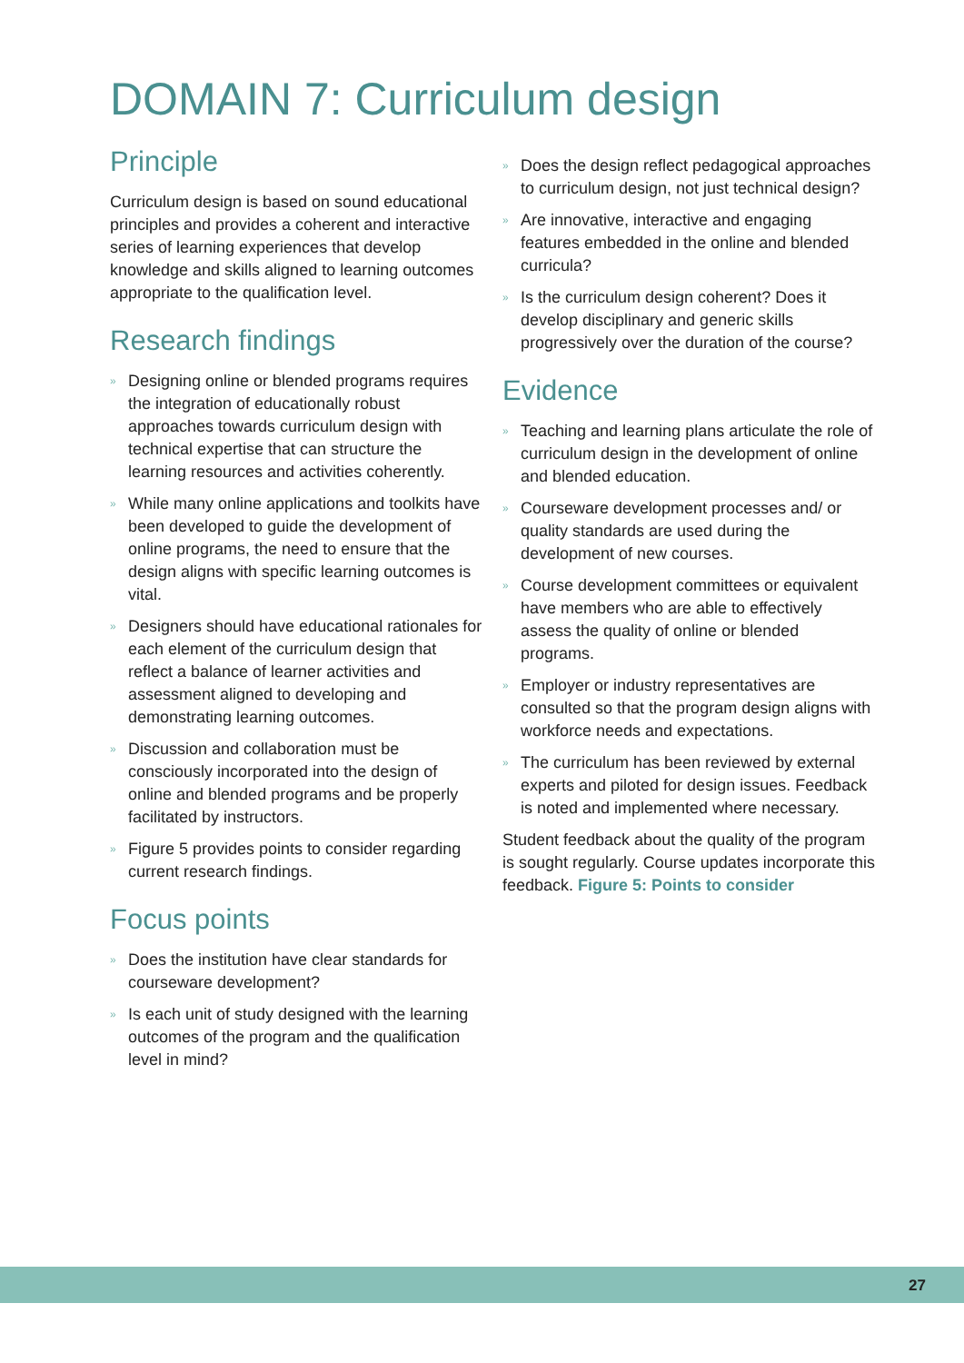DOMAIN 7: Curriculum design
Principle
Curriculum design is based on sound educational principles and provides a coherent and interactive series of learning experiences that develop knowledge and skills aligned to learning outcomes appropriate to the qualification level.
Research findings
» Designing online or blended programs requires the integration of educationally robust approaches towards curriculum design with technical expertise that can structure the learning resources and activities coherently.
» While many online applications and toolkits have been developed to guide the development of online programs, the need to ensure that the design aligns with specific learning outcomes is vital.
» Designers should have educational rationales for each element of the curriculum design that reflect a balance of learner activities and assessment aligned to developing and demonstrating learning outcomes.
» Discussion and collaboration must be consciously incorporated into the design of online and blended programs and be properly facilitated by instructors.
» Figure 5 provides points to consider regarding current research findings.
Focus points
» Does the institution have clear standards for courseware development?
» Is each unit of study designed with the learning outcomes of the program and the qualification level in mind?
» Does the design reflect pedagogical approaches to curriculum design, not just technical design?
» Are innovative, interactive and engaging features embedded in the online and blended curricula?
» Is the curriculum design coherent? Does it develop disciplinary and generic skills progressively over the duration of the course?
Evidence
» Teaching and learning plans articulate the role of curriculum design in the development of online and blended education.
» Courseware development processes and/ or quality standards are used during the development of new courses.
» Course development committees or equivalent have members who are able to effectively assess the quality of online or blended programs.
» Employer or industry representatives are consulted so that the program design aligns with workforce needs and expectations.
» The curriculum has been reviewed by external experts and piloted for design issues. Feedback is noted and implemented where necessary.
Student feedback about the quality of the program is sought regularly. Course updates incorporate this feedback. Figure 5: Points to consider
27